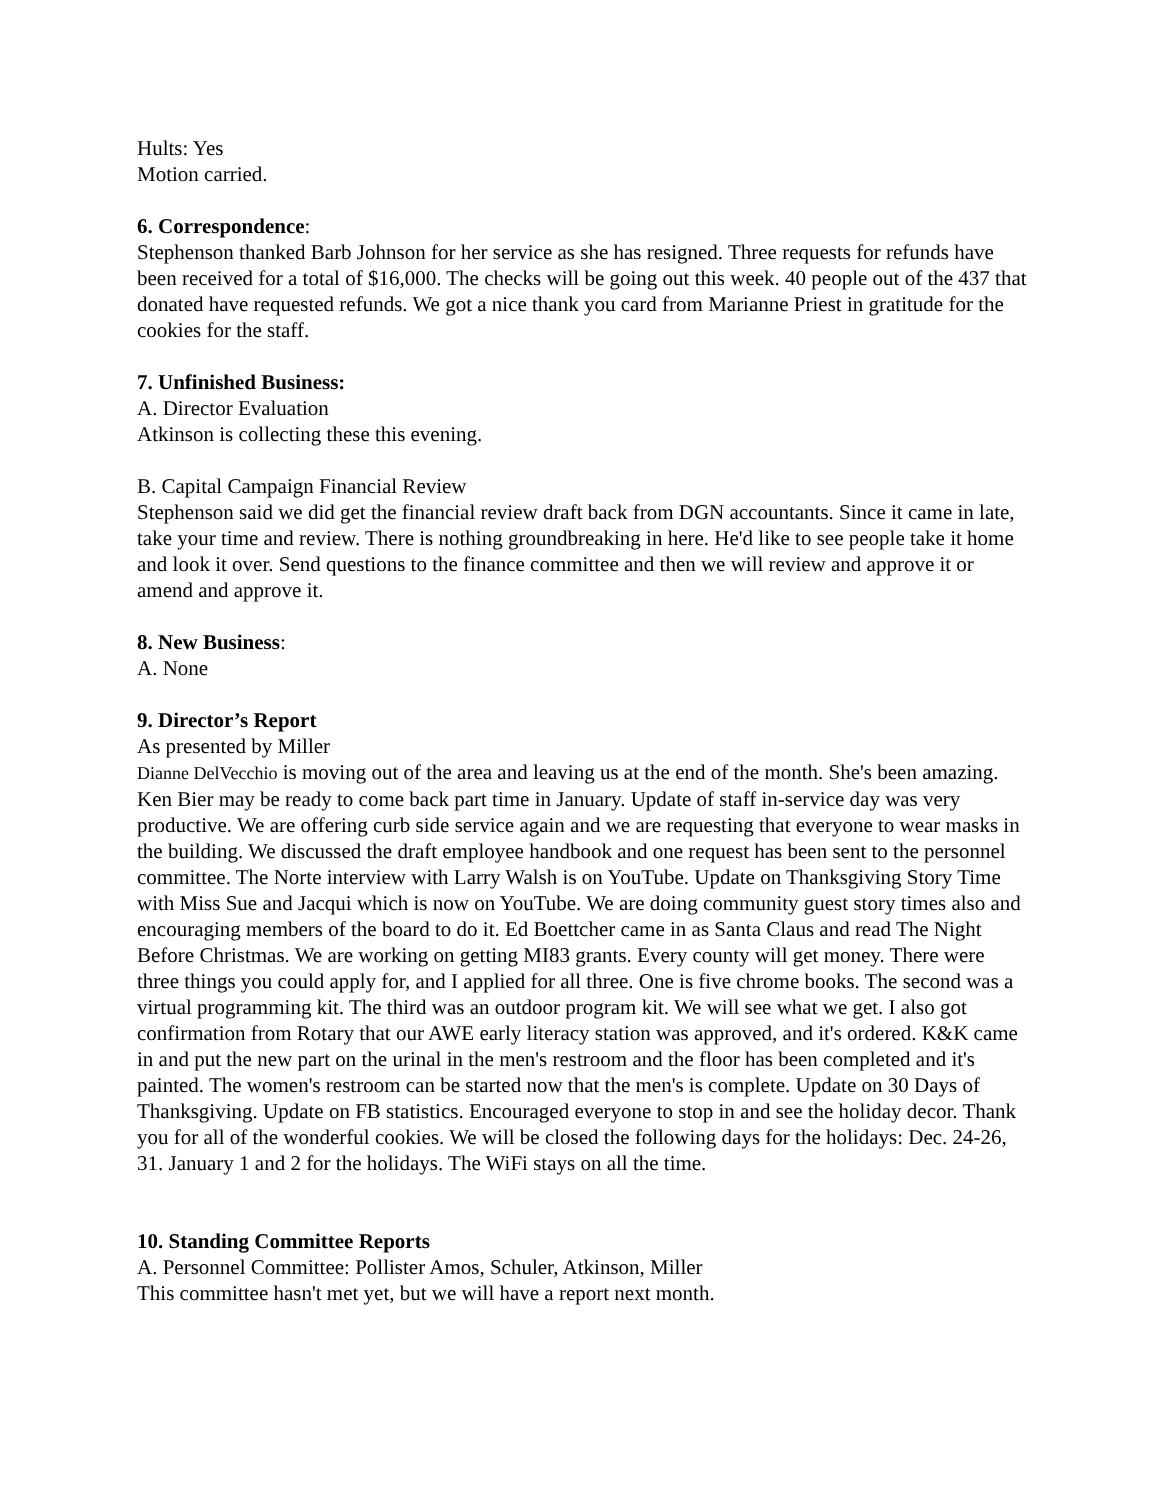Hults: Yes
Motion carried.
6. Correspondence:
Stephenson thanked Barb Johnson for her service as she has resigned. Three requests for refunds have been received for a total of $16,000. The checks will be going out this week. 40 people out of the 437 that donated have requested refunds. We got a nice thank you card from Marianne Priest in gratitude for the cookies for the staff.
7. Unfinished Business:
A. Director Evaluation
Atkinson is collecting these this evening.
B. Capital Campaign Financial Review
Stephenson said we did get the financial review draft back from DGN accountants. Since it came in late, take your time and review. There is nothing groundbreaking in here. He'd like to see people take it home and look it over. Send questions to the finance committee and then we will review and approve it or amend and approve it.
8. New Business:
A. None
9. Director’s Report
As presented by Miller
Dianne DelVecchio is moving out of the area and leaving us at the end of the month. She's been amazing. Ken Bier may be ready to come back part time in January. Update of staff in-service day was very productive. We are offering curb side service again and we are requesting that everyone to wear masks in the building. We discussed the draft employee handbook and one request has been sent to the personnel committee. The Norte interview with Larry Walsh is on YouTube. Update on Thanksgiving Story Time with Miss Sue and Jacqui which is now on YouTube. We are doing community guest story times also and encouraging members of the board to do it. Ed Boettcher came in as Santa Claus and read The Night Before Christmas. We are working on getting MI83 grants. Every county will get money. There were three things you could apply for, and I applied for all three. One is five chrome books. The second was a virtual programming kit. The third was an outdoor program kit. We will see what we get. I also got confirmation from Rotary that our AWE early literacy station was approved, and it's ordered. K&K came in and put the new part on the urinal in the men's restroom and the floor has been completed and it's painted. The women's restroom can be started now that the men's is complete. Update on 30 Days of Thanksgiving. Update on FB statistics. Encouraged everyone to stop in and see the holiday decor. Thank you for all of the wonderful cookies. We will be closed the following days for the holidays: Dec. 24-26, 31. January 1 and 2 for the holidays. The WiFi stays on all the time.
10. Standing Committee Reports
A. Personnel Committee: Pollister Amos, Schuler, Atkinson, Miller
This committee hasn't met yet, but we will have a report next month.